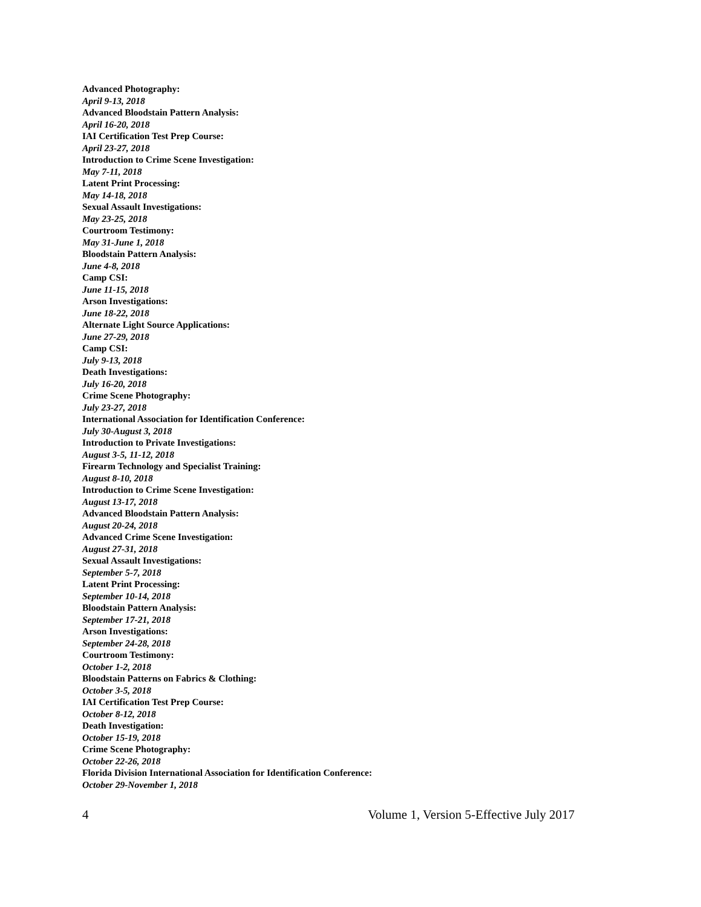Advanced Photography:
April 9-13, 2018
Advanced Bloodstain Pattern Analysis:
April 16-20, 2018
IAI Certification Test Prep Course:
April 23-27, 2018
Introduction to Crime Scene Investigation:
May 7-11, 2018
Latent Print Processing:
May 14-18, 2018
Sexual Assault Investigations:
May 23-25, 2018
Courtroom Testimony:
May 31-June 1, 2018
Bloodstain Pattern Analysis:
June 4-8, 2018
Camp CSI:
June 11-15, 2018
Arson Investigations:
June 18-22, 2018
Alternate Light Source Applications:
June 27-29, 2018
Camp CSI:
July 9-13, 2018
Death Investigations:
July 16-20, 2018
Crime Scene Photography:
July 23-27, 2018
International Association for Identification Conference:
July 30-August 3, 2018
Introduction to Private Investigations:
August 3-5, 11-12, 2018
Firearm Technology and Specialist Training:
August 8-10, 2018
Introduction to Crime Scene Investigation:
August 13-17, 2018
Advanced Bloodstain Pattern Analysis:
August 20-24, 2018
Advanced Crime Scene Investigation:
August 27-31, 2018
Sexual Assault Investigations:
September 5-7, 2018
Latent Print Processing:
September 10-14, 2018
Bloodstain Pattern Analysis:
September 17-21, 2018
Arson Investigations:
September 24-28, 2018
Courtroom Testimony:
October 1-2, 2018
Bloodstain Patterns on Fabrics & Clothing:
October 3-5, 2018
IAI Certification Test Prep Course:
October 8-12, 2018
Death Investigation:
October 15-19, 2018
Crime Scene Photography:
October 22-26, 2018
Florida Division International Association for Identification Conference:
October 29-November 1, 2018
4 Volume 1, Version 5-Effective July 2017